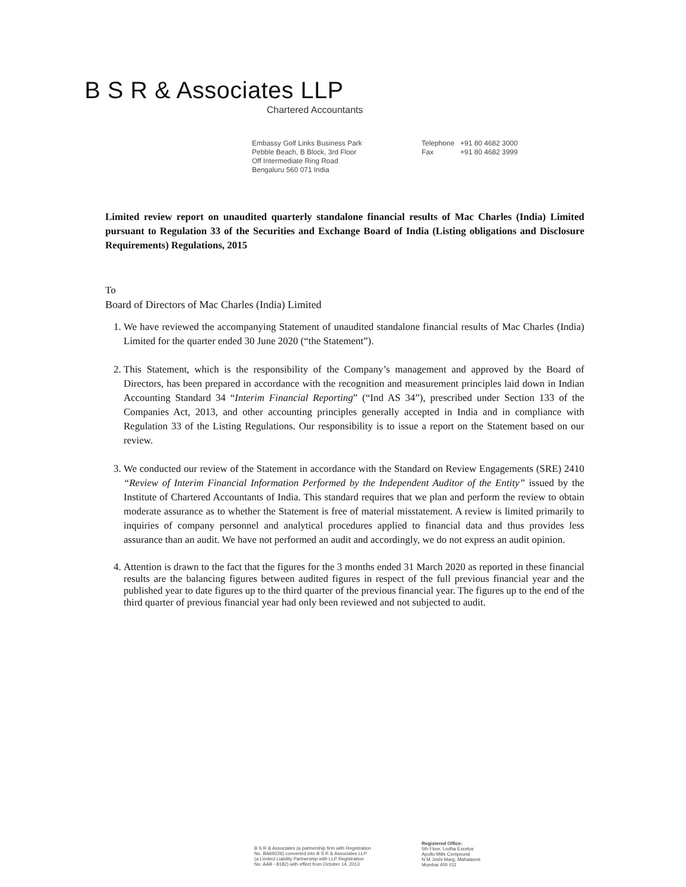B S R & Associates LLP
Chartered Accountants
Embassy Golf Links Business Park
Pebble Beach, B Block, 3rd Floor
Off Intermediate Ring Road
Bengaluru 560 071 India
Telephone +91 80 4682 3000
Fax +91 80 4682 3999
Limited review report on unaudited quarterly standalone financial results of Mac Charles (India) Limited pursuant to Regulation 33 of the Securities and Exchange Board of India (Listing obligations and Disclosure Requirements) Regulations, 2015
To
Board of Directors of Mac Charles (India) Limited
1. We have reviewed the accompanying Statement of unaudited standalone financial results of Mac Charles (India) Limited for the quarter ended 30 June 2020 (“the Statement”).
2. This Statement, which is the responsibility of the Company’s management and approved by the Board of Directors, has been prepared in accordance with the recognition and measurement principles laid down in Indian Accounting Standard 34 “Interim Financial Reporting” (“Ind AS 34”), prescribed under Section 133 of the Companies Act, 2013, and other accounting principles generally accepted in India and in compliance with Regulation 33 of the Listing Regulations. Our responsibility is to issue a report on the Statement based on our review.
3. We conducted our review of the Statement in accordance with the Standard on Review Engagements (SRE) 2410 “Review of Interim Financial Information Performed by the Independent Auditor of the Entity” issued by the Institute of Chartered Accountants of India. This standard requires that we plan and perform the review to obtain moderate assurance as to whether the Statement is free of material misstatement. A review is limited primarily to inquiries of company personnel and analytical procedures applied to financial data and thus provides less assurance than an audit. We have not performed an audit and accordingly, we do not express an audit opinion.
4. Attention is drawn to the fact that the figures for the 3 months ended 31 March 2020 as reported in these financial results are the balancing figures between audited figures in respect of the full previous financial year and the published year to date figures up to the third quarter of the previous financial year. The figures up to the end of the third quarter of previous financial year had only been reviewed and not subjected to audit.
B S R & Associates (a partnership firm with Registration
No. BA69226) converted into B S R & Associates LLP
(a Limited Liability Partnership with LLP Registration
No. AAB - 8182) with effect from October 14, 2013
Registered Office:
5th Floor, Lodha Excelus
Apollo Mills Compound
N M Joshi Marg, Mahalaxmi
Mumbai 400 011